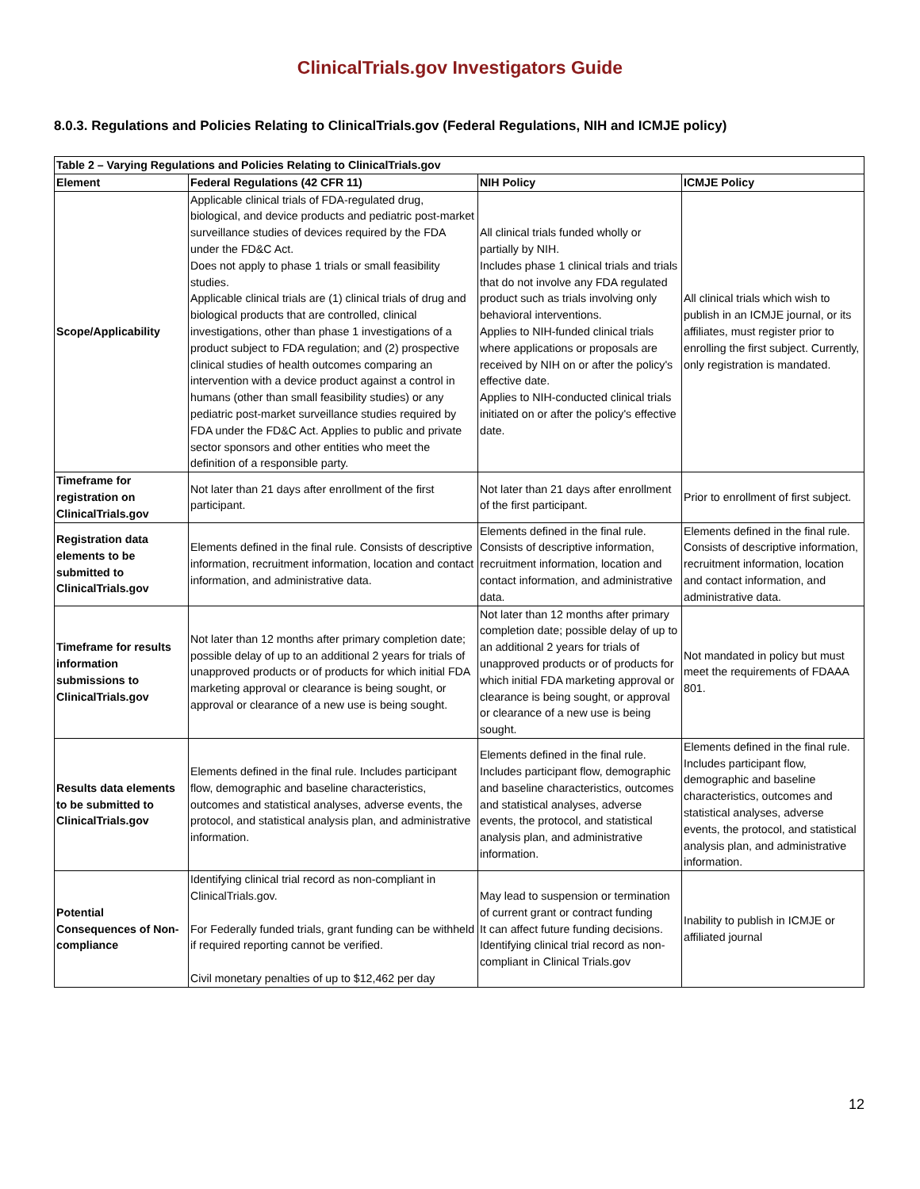ClinicalTrials.gov Investigators Guide
8.0.3. Regulations and Policies Relating to ClinicalTrials.gov (Federal Regulations, NIH and ICMJE policy)
| Table 2 – Varying Regulations and Policies Relating to ClinicalTrials.gov | | | |
| --- | --- | --- | --- |
| Element | Federal Regulations (42 CFR 11) | NIH Policy | ICMJE Policy |
| Scope/Applicability | Applicable clinical trials of FDA-regulated drug, biological, and device products and pediatric post-market surveillance studies of devices required by the FDA under the FD&C Act. Does not apply to phase 1 trials or small feasibility studies. Applicable clinical trials are (1) clinical trials of drug and biological products that are controlled, clinical investigations, other than phase 1 investigations of a product subject to FDA regulation; and (2) prospective clinical studies of health outcomes comparing an intervention with a device product against a control in humans (other than small feasibility studies) or any pediatric post-market surveillance studies required by FDA under the FD&C Act. Applies to public and private sector sponsors and other entities who meet the definition of a responsible party. | All clinical trials funded wholly or partially by NIH. Includes phase 1 clinical trials and trials that do not involve any FDA regulated product such as trials involving only behavioral interventions. Applies to NIH-funded clinical trials where applications or proposals are received by NIH on or after the policy's effective date. Applies to NIH-conducted clinical trials initiated on or after the policy's effective date. | All clinical trials which wish to publish in an ICMJE journal, or its affiliates, must register prior to enrolling the first subject. Currently, only registration is mandated. |
| Timeframe for registration on ClinicalTrials.gov | Not later than 21 days after enrollment of the first participant. | Not later than 21 days after enrollment of the first participant. | Prior to enrollment of first subject. |
| Registration data elements to be submitted to ClinicalTrials.gov | Elements defined in the final rule. Consists of descriptive information, recruitment information, location and contact information, and administrative data. | Elements defined in the final rule. Consists of descriptive information, recruitment information, location and contact information, and administrative data. | Elements defined in the final rule. Consists of descriptive information, recruitment information, location and contact information, and administrative data. |
| Timeframe for results information submissions to ClinicalTrials.gov | Not later than 12 months after primary completion date; possible delay of up to an additional 2 years for trials of unapproved products or of products for which initial FDA marketing approval or clearance is being sought, or approval or clearance of a new use is being sought. | Not later than 12 months after primary completion date; possible delay of up to an additional 2 years for trials of unapproved products or of products for which initial FDA marketing approval or clearance is being sought, or approval or clearance of a new use is being sought. | Not mandated in policy but must meet the requirements of FDAAA 801. |
| Results data elements to be submitted to ClinicalTrials.gov | Elements defined in the final rule. Includes participant flow, demographic and baseline characteristics, outcomes and statistical analyses, adverse events, the protocol, and statistical analysis plan, and administrative information. | Elements defined in the final rule. Includes participant flow, demographic and baseline characteristics, outcomes and statistical analyses, adverse events, the protocol, and statistical analysis plan, and administrative information. | Elements defined in the final rule. Includes participant flow, demographic and baseline characteristics, outcomes and statistical analyses, adverse events, the protocol, and statistical analysis plan, and administrative information. |
| Potential Consequences of Non-compliance | Identifying clinical trial record as non-compliant in ClinicalTrials.gov. For Federally funded trials, grant funding can be withheld if required reporting cannot be verified. Civil monetary penalties of up to $12,462 per day | May lead to suspension or termination of current grant or contract funding It can affect future funding decisions. Identifying clinical trial record as non-compliant in Clinical Trials.gov | Inability to publish in ICMJE or affiliated journal |
12